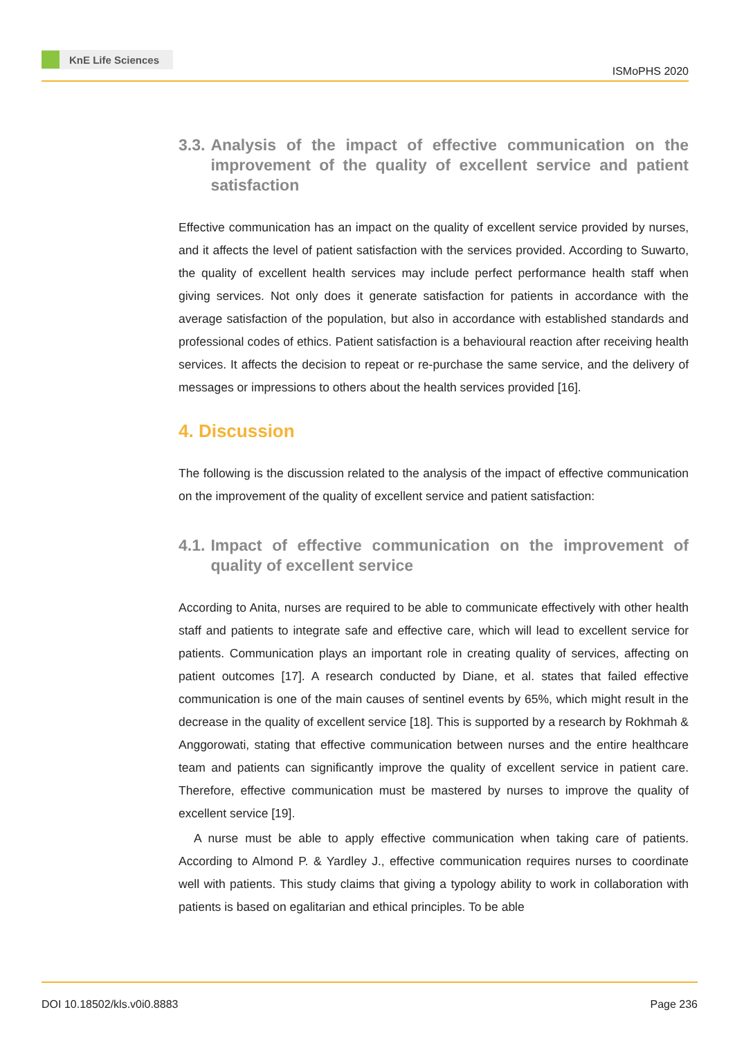KnE Life Sciences
ISMoPHS 2020
3.3. Analysis of the impact of effective communication on the improvement of the quality of excellent service and patient satisfaction
Effective communication has an impact on the quality of excellent service provided by nurses, and it affects the level of patient satisfaction with the services provided. According to Suwarto, the quality of excellent health services may include perfect performance health staff when giving services. Not only does it generate satisfaction for patients in accordance with the average satisfaction of the population, but also in accordance with established standards and professional codes of ethics. Patient satisfaction is a behavioural reaction after receiving health services. It affects the decision to repeat or re-purchase the same service, and the delivery of messages or impressions to others about the health services provided [16].
4. Discussion
The following is the discussion related to the analysis of the impact of effective communication on the improvement of the quality of excellent service and patient satisfaction:
4.1. Impact of effective communication on the improvement of quality of excellent service
According to Anita, nurses are required to be able to communicate effectively with other health staff and patients to integrate safe and effective care, which will lead to excellent service for patients. Communication plays an important role in creating quality of services, affecting on patient outcomes [17]. A research conducted by Diane, et al. states that failed effective communication is one of the main causes of sentinel events by 65%, which might result in the decrease in the quality of excellent service [18]. This is supported by a research by Rokhmah & Anggorowati, stating that effective communication between nurses and the entire healthcare team and patients can significantly improve the quality of excellent service in patient care. Therefore, effective communication must be mastered by nurses to improve the quality of excellent service [19].
A nurse must be able to apply effective communication when taking care of patients. According to Almond P. & Yardley J., effective communication requires nurses to coordinate well with patients. This study claims that giving a typology ability to work in collaboration with patients is based on egalitarian and ethical principles. To be able
DOI 10.18502/kls.v0i0.8883 Page 236